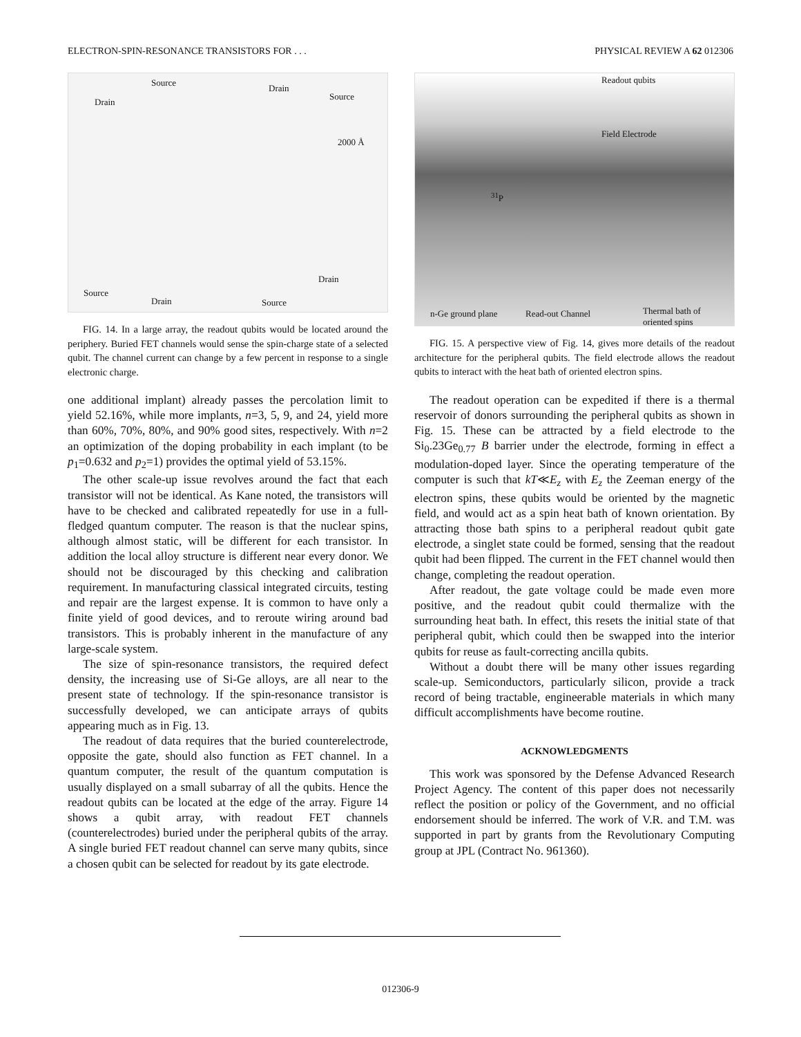ELECTRON-SPIN-RESONANCE TRANSISTORS FOR . . . PHYSICAL REVIEW A 62 012306
Source
Drain
Drain
Source
2000 Å
Drain
Source
Drain Source
FIG. 14. In a large array, the readout qubits would be located around the periphery. Buried FET channels would sense the spin-charge state of a selected qubit. The channel current can change by a few percent in response to a single electronic charge.
one additional implant) already passes the percolation limit to yield 52.16%, while more implants, n=3, 5, 9, and 24, yield more than 60%, 70%, 80%, and 90% good sites, respectively. With n=2 an optimization of the doping probability in each implant (to be p<sub>1</sub>=0.632 and p<sub>2</sub>=1) provides the optimal yield of 53.15%.
The other scale-up issue revolves around the fact that each transistor will not be identical. As Kane noted, the transistors will have to be checked and calibrated repeatedly for use in a full-fledged quantum computer. The reason is that the nuclear spins, although almost static, will be different for each transistor. In addition the local alloy structure is different near every donor. We should not be discouraged by this checking and calibration requirement. In manufacturing classical integrated circuits, testing and repair are the largest expense. It is common to have only a finite yield of good devices, and to reroute wiring around bad transistors. This is probably inherent in the manufacture of any large-scale system.
The size of spin-resonance transistors, the required defect density, the increasing use of Si-Ge alloys, are all near to the present state of technology. If the spin-resonance transistor is successfully developed, we can anticipate arrays of qubits appearing much as in Fig. 13.
The readout of data requires that the buried counterelectrode, opposite the gate, should also function as FET channel. In a quantum computer, the result of the quantum computation is usually displayed on a small subarray of all the qubits. Hence the readout qubits can be located at the edge of the array. Figure 14 shows a qubit array, with readout FET channels (counterelectrodes) buried under the peripheral qubits of the array. A single buried FET readout channel can serve many qubits, since a chosen qubit can be selected for readout by its gate electrode.
Readout qubits
Field Electrode
<sup>31</sup>P
n-Ge ground plane Read-out Channel Thermal bath of
oriented spins
FIG. 15. A perspective view of Fig. 14, gives more details of the readout architecture for the peripheral qubits. The field electrode allows the readout qubits to interact with the heat bath of oriented electron spins.
The readout operation can be expedited if there is a thermal reservoir of donors surrounding the peripheral qubits as shown in Fig. 15. These can be attracted by a field electrode to the Si<sub>0</sub>.23Ge<sub>0.77</sub> B barrier under the electrode, forming in effect a modulation-doped layer. Since the operating temperature of the computer is such that kT≪E<sub>z</sub> with E<sub>z</sub> the Zeeman energy of the electron spins, these qubits would be oriented by the magnetic field, and would act as a spin heat bath of known orientation. By attracting those bath spins to a peripheral readout qubit gate electrode, a singlet state could be formed, sensing that the readout qubit had been flipped. The current in the FET channel would then change, completing the readout operation.
After readout, the gate voltage could be made even more positive, and the readout qubit could thermalize with the surrounding heat bath. In effect, this resets the initial state of that peripheral qubit, which could then be swapped into the interior qubits for reuse as fault-correcting ancilla qubits.
Without a doubt there will be many other issues regarding scale-up. Semiconductors, particularly silicon, provide a track record of being tractable, engineerable materials in which many difficult accomplishments have become routine.
ACKNOWLEDGMENTS
This work was sponsored by the Defense Advanced Research Project Agency. The content of this paper does not necessarily reflect the position or policy of the Government, and no official endorsement should be inferred. The work of V.R. and T.M. was supported in part by grants from the Revolutionary Computing group at JPL (Contract No. 961360).
012306-9